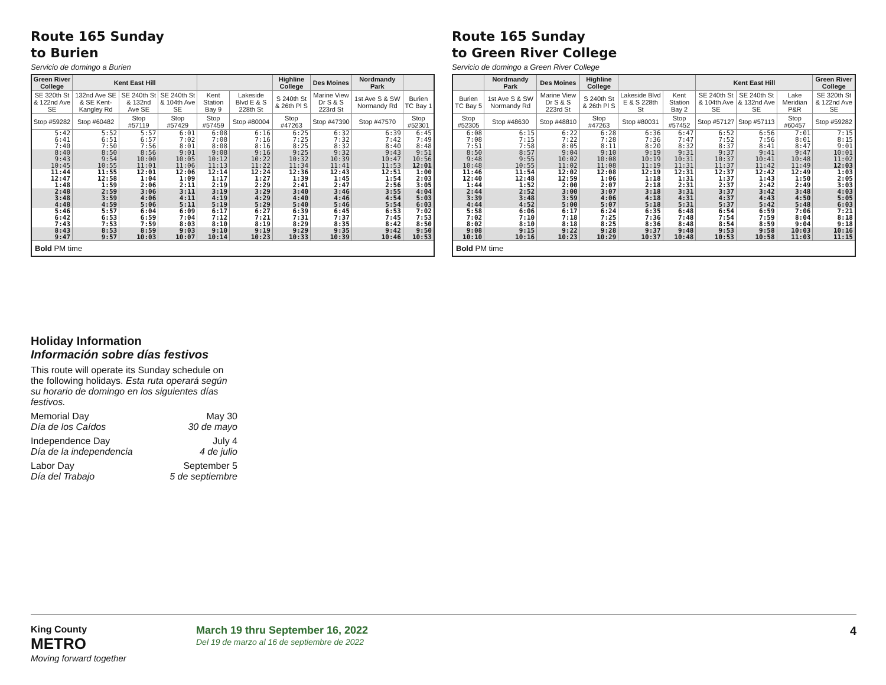Route 165 Sunday
to Burien
Servicio de domingo a Burien
| Green River College | Kent East Hill | | | | | Highline College | Des Moines | Nordmandy Park | |
| --- | --- | --- | --- | --- | --- | --- | --- | --- | --- |
| SE 320th St & 122nd Ave SE | 132nd Ave SE & SE Kent-Kangley Rd | SE 240th St & 132nd Ave SE | SE 240th St & 104th Ave SE | Kent Station Bay 9 | Lakeside Blvd E & S 228th St | S 240th St & 26th Pl S | Marine View Dr S & S 223rd St | 1st Ave S & SW Normandy Rd | Burien TC Bay 1 |
| Stop #59282 | Stop #60482 | Stop #57119 | Stop #57429 | Stop #57459 | Stop #80004 | Stop #47263 | Stop #47390 | Stop #47570 | Stop #52301 |
| 5:42 6:41 7:40 | 5:52 6:51 7:50 | 5:57 6:57 7:56 | 6:01 7:02 8:01 | 6:08 7:08 8:08 | 6:16 7:16 8:16 | 6:25 7:25 8:25 | 6:32 7:32 8:32 | 6:39 7:42 8:40 | 6:45 7:49 8:48 |
| 8:40 9:43 10:45 | 8:50 9:54 10:55 | 8:56 10:00 11:01 | 9:01 10:05 11:06 | 9:08 10:12 11:13 | 9:16 10:22 11:22 | 9:25 10:32 11:34 | 9:32 10:39 11:41 | 9:43 10:47 11:53 | 9:51 10:56 12:01 |
| 11:44 12:47 1:48 | 11:55 12:58 1:59 | 12:01 1:04 2:06 | 12:06 1:09 2:11 | 12:14 1:17 2:19 | 12:24 1:27 2:29 | 12:36 1:39 2:41 | 12:43 1:45 2:47 | 12:51 1:54 2:56 | 1:00 2:03 3:05 |
| 2:48 3:48 4:48 | 2:59 3:59 4:59 | 3:06 4:06 5:06 | 3:11 4:11 5:11 | 3:19 4:19 5:19 | 3:29 4:29 5:29 | 3:40 4:40 5:40 | 3:46 4:46 5:46 | 3:55 4:54 5:54 | 4:04 5:03 6:03 |
| 5:46 6:42 7:43 | 5:57 6:53 7:53 | 6:04 6:59 7:59 | 6:09 7:04 8:03 | 6:17 7:12 8:10 | 6:27 7:21 8:19 | 6:39 7:31 8:29 | 6:45 7:37 8:35 | 6:53 7:45 8:42 | 7:02 7:53 8:50 |
| 8:43 9:47 | 8:53 9:57 | 8:59 10:03 | 9:03 10:07 | 9:10 10:14 | 9:19 10:23 | 9:29 10:33 | 9:35 10:39 | 9:42 10:46 | 9:50 10:53 |
| Bold PM time | | | | | | | | | |
Route 165 Sunday
to Green River College
Servicio de domingo a Green River College
| | Nordmandy Park | Des Moines | Highline College | | | Kent East Hill | | | Green River College |
| --- | --- | --- | --- | --- | --- | --- | --- | --- | --- |
| Burien TC Bay 5 | 1st Ave S & SW Normandy Rd | Marine View Dr S & S 223rd St | S 240th St & 26th Pl S | Lakeside Blvd E & S 228th St | Kent Station Bay 2 | SE 240th St & 104th Ave SE | SE 240th St & 132nd Ave SE | Lake Meridian P&R | SE 320th St & 122nd Ave SE |
| Stop #52305 | Stop #48630 | Stop #48810 | Stop #47263 | Stop #80031 | Stop #57452 | Stop #57127 | Stop #57113 | Stop #60457 | Stop #59282 |
| 6:08 7:08 7:51 | 6:15 7:15 7:58 | 6:22 7:22 8:05 | 6:28 7:28 8:11 | 6:36 7:36 8:20 | 6:47 7:47 8:32 | 6:52 7:52 8:37 | 6:56 7:56 8:41 | 7:01 8:01 8:47 | 7:15 8:15 9:01 |
| 8:50 9:48 10:48 | 8:57 9:55 10:55 | 9:04 10:02 11:02 | 9:10 10:08 11:08 | 9:19 10:19 11:19 | 9:31 10:31 11:31 | 9:37 10:37 11:37 | 9:41 10:41 11:42 | 9:47 10:48 11:49 | 10:01 11:02 12:03 |
| 11:46 12:40 1:44 | 11:54 12:48 1:52 | 12:02 12:59 2:00 | 12:08 1:06 2:07 | 12:19 1:18 2:18 | 12:31 1:31 2:31 | 12:37 1:37 2:37 | 12:42 1:43 2:42 | 12:49 1:50 2:49 | 1:03 2:05 3:03 |
| 2:44 3:39 4:44 | 2:52 3:48 4:52 | 3:00 3:59 5:00 | 3:07 4:06 5:07 | 3:18 4:18 5:18 | 3:31 4:31 5:31 | 3:37 4:37 5:37 | 3:42 4:43 5:42 | 3:48 4:50 5:48 | 4:03 5:05 6:03 |
| 5:58 7:02 8:02 | 6:06 7:10 8:10 | 6:17 7:18 8:18 | 6:24 7:25 8:25 | 6:35 7:36 8:36 | 6:48 7:48 8:48 | 6:54 7:54 8:54 | 6:59 7:59 8:59 | 7:06 8:04 9:04 | 7:21 8:18 9:18 |
| 9:08 10:10 | 9:15 10:16 | 9:22 10:23 | 9:28 10:29 | 9:37 10:37 | 9:48 10:48 | 9:53 10:53 | 9:58 10:58 | 10:03 11:03 | 10:16 11:15 |
| Bold PM time | | | | | | | | | |
Holiday Information
Información sobre días festivos
This route will operate its Sunday schedule on the following holidays. Esta ruta operará según su horario de domingo en los siguientes días festivos.
Memorial Day
Día de los Caídos May 30
30 de mayo
Independence Day
Día de la independencia July 4
4 de julio
Labor Day
Día del Trabajo September 5
5 de septiembre
King County
METRO
Moving forward together
March 19 thru September 16, 2022
Del 19 de marzo al 16 de septiembre de 2022
4